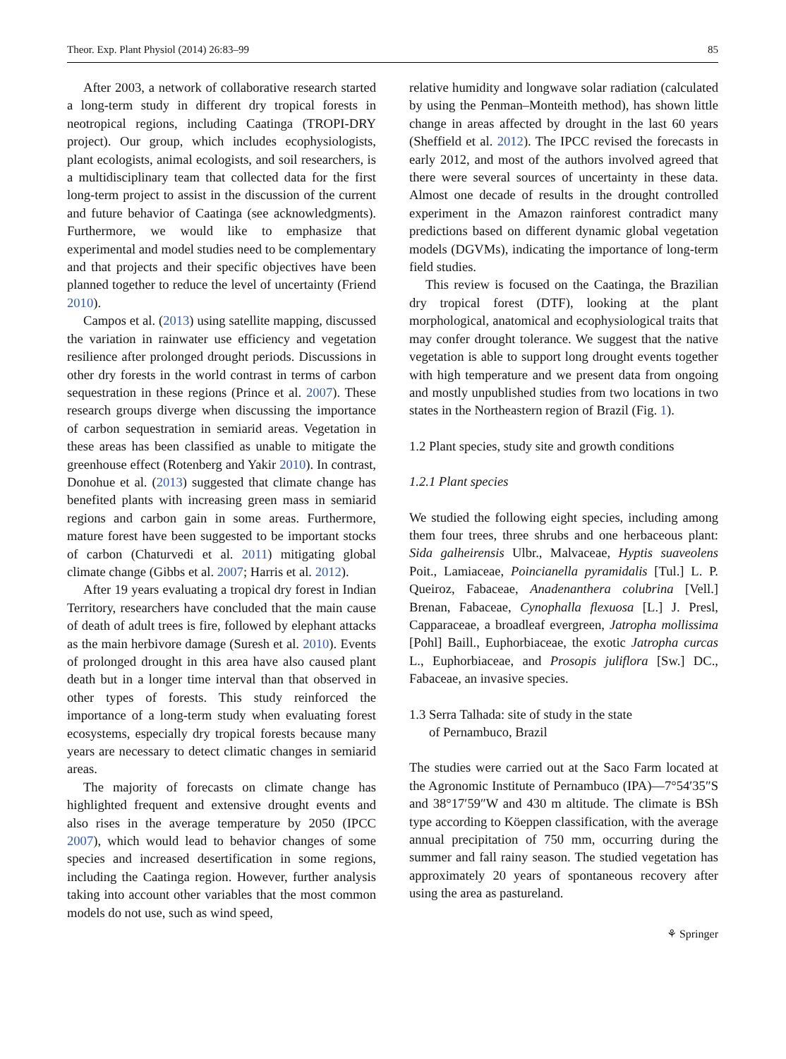Theor. Exp. Plant Physiol (2014) 26:83–99 85
After 2003, a network of collaborative research started a long-term study in different dry tropical forests in neotropical regions, including Caatinga (TROPI-DRY project). Our group, which includes ecophysiologists, plant ecologists, animal ecologists, and soil researchers, is a multidisciplinary team that collected data for the first long-term project to assist in the discussion of the current and future behavior of Caatinga (see acknowledgments). Furthermore, we would like to emphasize that experimental and model studies need to be complementary and that projects and their specific objectives have been planned together to reduce the level of uncertainty (Friend 2010).
Campos et al. (2013) using satellite mapping, discussed the variation in rainwater use efficiency and vegetation resilience after prolonged drought periods. Discussions in other dry forests in the world contrast in terms of carbon sequestration in these regions (Prince et al. 2007). These research groups diverge when discussing the importance of carbon sequestration in semiarid areas. Vegetation in these areas has been classified as unable to mitigate the greenhouse effect (Rotenberg and Yakir 2010). In contrast, Donohue et al. (2013) suggested that climate change has benefited plants with increasing green mass in semiarid regions and carbon gain in some areas. Furthermore, mature forest have been suggested to be important stocks of carbon (Chaturvedi et al. 2011) mitigating global climate change (Gibbs et al. 2007; Harris et al. 2012).
After 19 years evaluating a tropical dry forest in Indian Territory, researchers have concluded that the main cause of death of adult trees is fire, followed by elephant attacks as the main herbivore damage (Suresh et al. 2010). Events of prolonged drought in this area have also caused plant death but in a longer time interval than that observed in other types of forests. This study reinforced the importance of a long-term study when evaluating forest ecosystems, especially dry tropical forests because many years are necessary to detect climatic changes in semiarid areas.
The majority of forecasts on climate change has highlighted frequent and extensive drought events and also rises in the average temperature by 2050 (IPCC 2007), which would lead to behavior changes of some species and increased desertification in some regions, including the Caatinga region. However, further analysis taking into account other variables that the most common models do not use, such as wind speed,
relative humidity and longwave solar radiation (calculated by using the Penman–Monteith method), has shown little change in areas affected by drought in the last 60 years (Sheffield et al. 2012). The IPCC revised the forecasts in early 2012, and most of the authors involved agreed that there were several sources of uncertainty in these data. Almost one decade of results in the drought controlled experiment in the Amazon rainforest contradict many predictions based on different dynamic global vegetation models (DGVMs), indicating the importance of long-term field studies.
This review is focused on the Caatinga, the Brazilian dry tropical forest (DTF), looking at the plant morphological, anatomical and ecophysiological traits that may confer drought tolerance. We suggest that the native vegetation is able to support long drought events together with high temperature and we present data from ongoing and mostly unpublished studies from two locations in two states in the Northeastern region of Brazil (Fig. 1).
1.2 Plant species, study site and growth conditions
1.2.1 Plant species
We studied the following eight species, including among them four trees, three shrubs and one herbaceous plant: Sida galheirensis Ulbr., Malvaceae, Hyptis suaveolens Poit., Lamiaceae, Poincianella pyramidalis [Tul.] L. P. Queiroz, Fabaceae, Anadenanthera colubrina [Vell.] Brenan, Fabaceae, Cynophalla flexuosa [L.] J. Presl, Capparaceae, a broadleaf evergreen, Jatropha mollissima [Pohl] Baill., Euphorbiaceae, the exotic Jatropha curcas L., Euphorbiaceae, and Prosopis juliflora [Sw.] DC., Fabaceae, an invasive species.
1.3 Serra Talhada: site of study in the state
of Pernambuco, Brazil
The studies were carried out at the Saco Farm located at the Agronomic Institute of Pernambuco (IPA)—7°54′35″S and 38°17′59″W and 430 m altitude. The climate is BSh type according to Köeppen classification, with the average annual precipitation of 750 mm, occurring during the summer and fall rainy season. The studied vegetation has approximately 20 years of spontaneous recovery after using the area as pastureland.
⚘ Springer